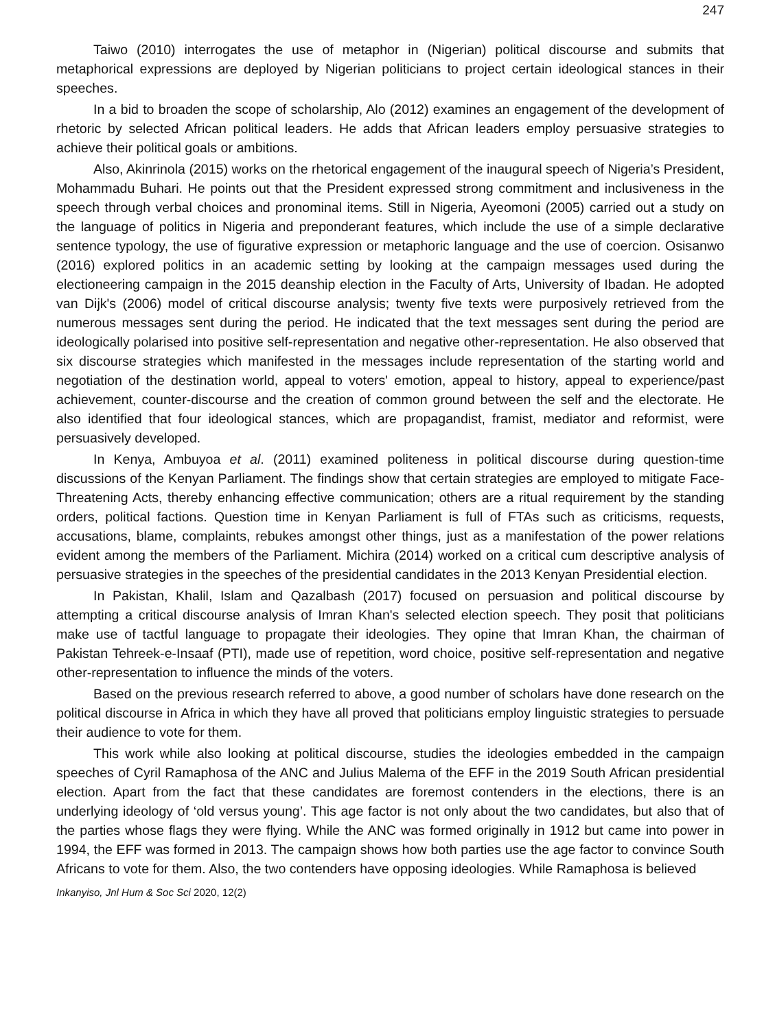247
Taiwo (2010) interrogates the use of metaphor in (Nigerian) political discourse and submits that metaphorical expressions are deployed by Nigerian politicians to project certain ideological stances in their speeches.
In a bid to broaden the scope of scholarship, Alo (2012) examines an engagement of the development of rhetoric by selected African political leaders. He adds that African leaders employ persuasive strategies to achieve their political goals or ambitions.
Also, Akinrinola (2015) works on the rhetorical engagement of the inaugural speech of Nigeria’s President, Mohammadu Buhari. He points out that the President expressed strong commitment and inclusiveness in the speech through verbal choices and pronominal items. Still in Nigeria, Ayeomoni (2005) carried out a study on the language of politics in Nigeria and preponderant features, which include the use of a simple declarative sentence typology, the use of figurative expression or metaphoric language and the use of coercion. Osisanwo (2016) explored politics in an academic setting by looking at the campaign messages used during the electioneering campaign in the 2015 deanship election in the Faculty of Arts, University of Ibadan. He adopted van Dijk's (2006) model of critical discourse analysis; twenty five texts were purposively retrieved from the numerous messages sent during the period. He indicated that the text messages sent during the period are ideologically polarised into positive self-representation and negative other-representation. He also observed that six discourse strategies which manifested in the messages include representation of the starting world and negotiation of the destination world, appeal to voters' emotion, appeal to history, appeal to experience/past achievement, counter-discourse and the creation of common ground between the self and the electorate. He also identified that four ideological stances, which are propagandist, framist, mediator and reformist, were persuasively developed.
In Kenya, Ambuyoa et al. (2011) examined politeness in political discourse during question-time discussions of the Kenyan Parliament. The findings show that certain strategies are employed to mitigate Face-Threatening Acts, thereby enhancing effective communication; others are a ritual requirement by the standing orders, political factions. Question time in Kenyan Parliament is full of FTAs such as criticisms, requests, accusations, blame, complaints, rebukes amongst other things, just as a manifestation of the power relations evident among the members of the Parliament. Michira (2014) worked on a critical cum descriptive analysis of persuasive strategies in the speeches of the presidential candidates in the 2013 Kenyan Presidential election.
In Pakistan, Khalil, Islam and Qazalbash (2017) focused on persuasion and political discourse by attempting a critical discourse analysis of Imran Khan's selected election speech. They posit that politicians make use of tactful language to propagate their ideologies. They opine that Imran Khan, the chairman of Pakistan Tehreek-e-Insaaf (PTI), made use of repetition, word choice, positive self-representation and negative other-representation to influence the minds of the voters.
Based on the previous research referred to above, a good number of scholars have done research on the political discourse in Africa in which they have all proved that politicians employ linguistic strategies to persuade their audience to vote for them.
This work while also looking at political discourse, studies the ideologies embedded in the campaign speeches of Cyril Ramaphosa of the ANC and Julius Malema of the EFF in the 2019 South African presidential election. Apart from the fact that these candidates are foremost contenders in the elections, there is an underlying ideology of ‘old versus young’. This age factor is not only about the two candidates, but also that of the parties whose flags they were flying. While the ANC was formed originally in 1912 but came into power in 1994, the EFF was formed in 2013. The campaign shows how both parties use the age factor to convince South Africans to vote for them. Also, the two contenders have opposing ideologies. While Ramaphosa is believed
Inkanyiso, Jnl Hum & Soc Sci 2020, 12(2)